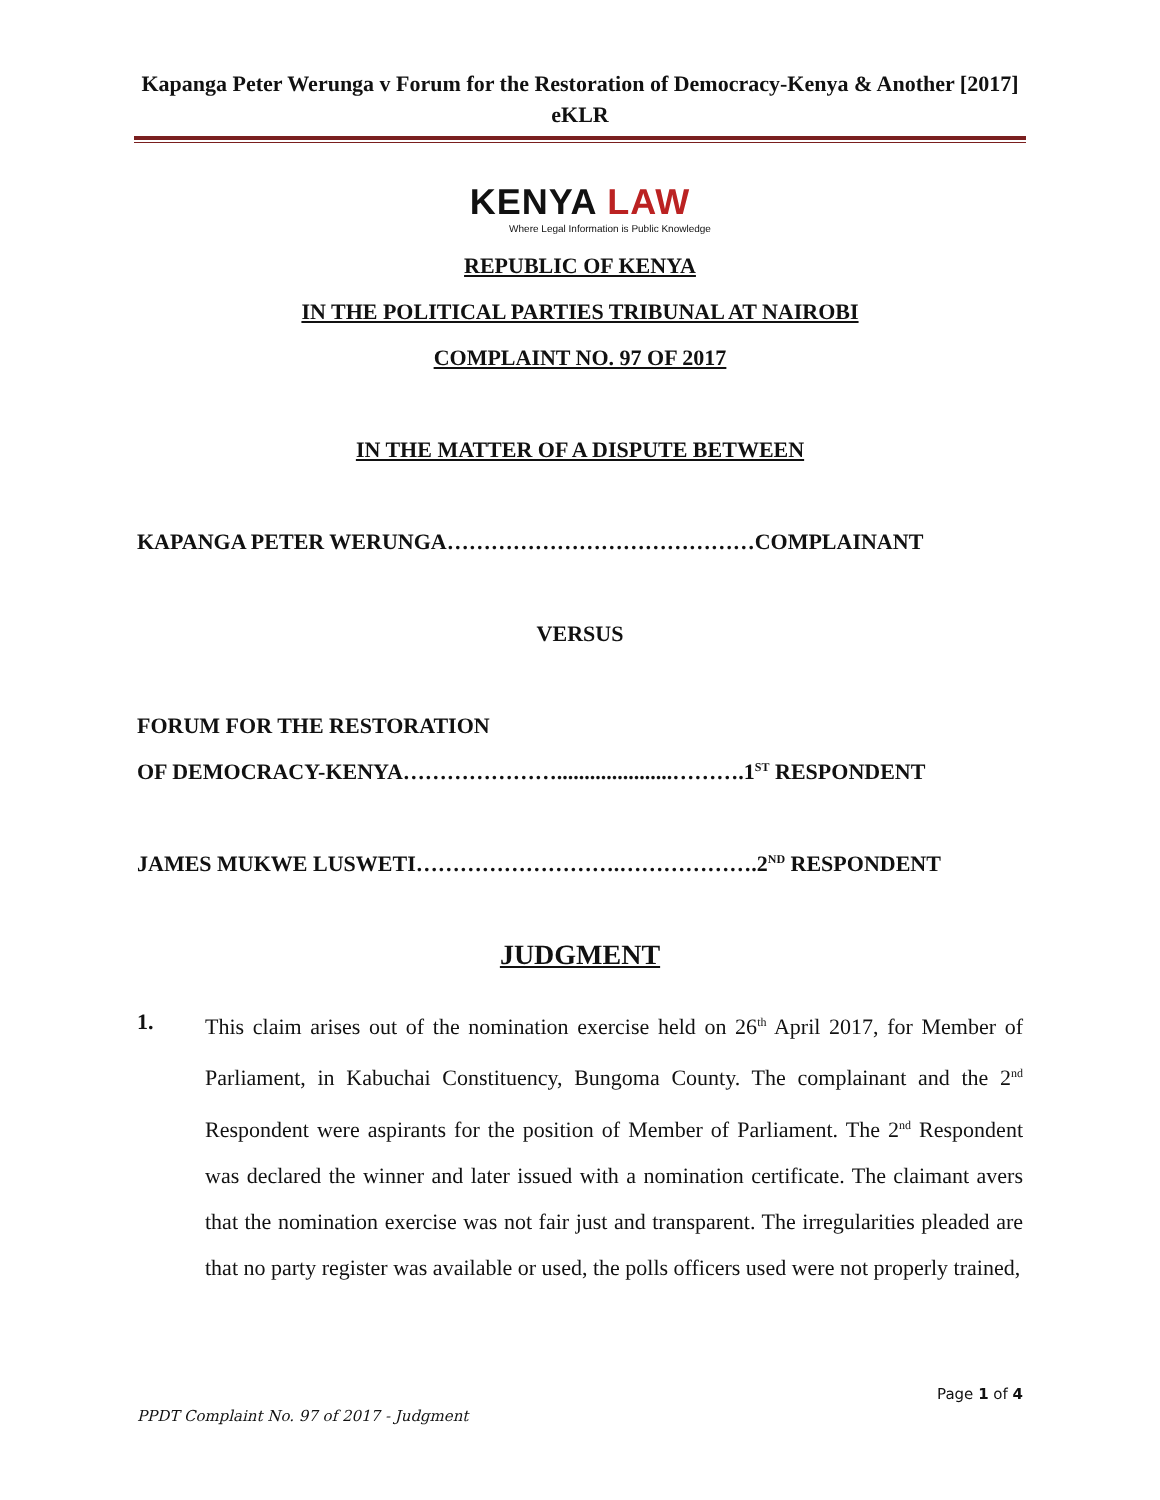Kapanga Peter Werunga v Forum for the Restoration of Democracy-Kenya & Another [2017] eKLR
KENYA LAW
Where Legal Information is Public Knowledge
REPUBLIC OF KENYA
IN THE POLITICAL PARTIES TRIBUNAL AT NAIROBI
COMPLAINT NO. 97 OF 2017
IN THE MATTER OF A DISPUTE BETWEEN
KAPANGA PETER WERUNGA……………………………………COMPLAINANT
VERSUS
FORUM FOR THE RESTORATION
OF DEMOCRACY-KENYA………………….....................……….1<sup>ST</sup> RESPONDENT
JAMES MUKWE LUSWETI……………………….……………….2<sup>ND</sup> RESPONDENT
JUDGMENT
1. This claim arises out of the nomination exercise held on 26<sup>th</sup> April 2017, for Member of Parliament, in Kabuchai Constituency, Bungoma County. The complainant and the 2<sup>nd</sup> Respondent were aspirants for the position of Member of Parliament. The 2<sup>nd</sup> Respondent was declared the winner and later issued with a nomination certificate. The claimant avers that the nomination exercise was not fair just and transparent. The irregularities pleaded are that no party register was available or used, the polls officers used were not properly trained,
Page 1 of 4
PPDT Complaint No. 97 of 2017 - Judgment